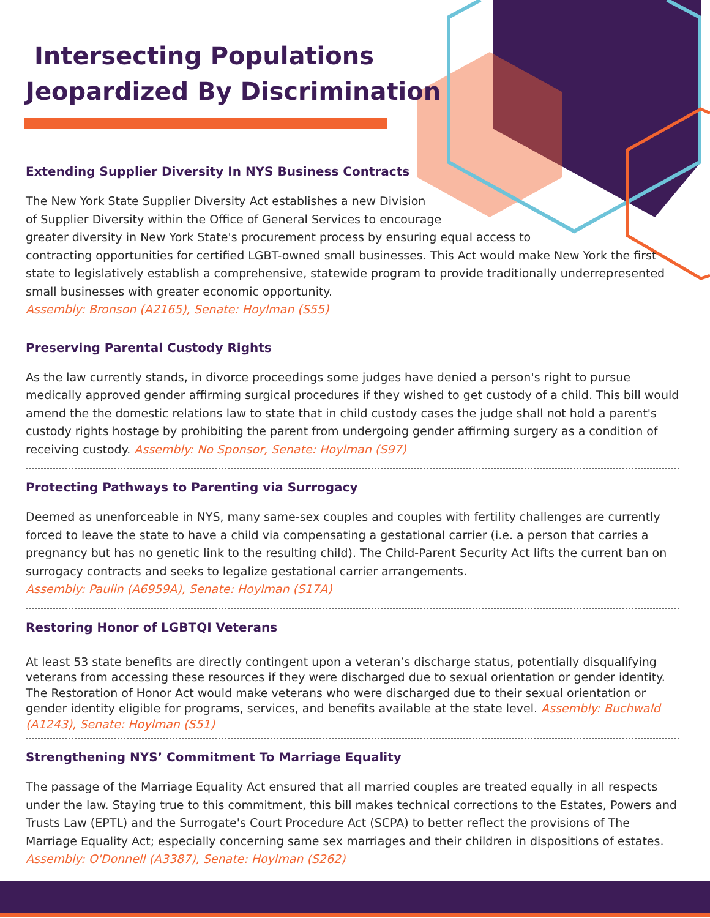Intersecting Populations
Jeopardized By Discrimination
Extending Supplier Diversity In NYS Business Contracts
The New York State Supplier Diversity Act establishes a new Division
of Supplier Diversity within the Office of General Services to encourage
greater diversity in New York State's procurement process by ensuring equal access to
contracting opportunities for certified LGBT-owned small businesses. This Act would make New York the first state to legislatively establish a comprehensive, statewide program to provide traditionally underrepresented small businesses with greater economic opportunity.
Assembly: Bronson (A2165), Senate: Hoylman (S55)
Preserving Parental Custody Rights
As the law currently stands, in divorce proceedings some judges have denied a person's right to pursue medically approved gender affirming surgical procedures if they wished to get custody of a child. This bill would amend the the domestic relations law to state that in child custody cases the judge shall not hold a parent's custody rights hostage by prohibiting the parent from undergoing gender affirming surgery as a condition of receiving custody. Assembly: No Sponsor, Senate: Hoylman (S97)
Protecting Pathways to Parenting via Surrogacy
Deemed as unenforceable in NYS, many same-sex couples and couples with fertility challenges are currently forced to leave the state to have a child via compensating a gestational carrier (i.e. a person that carries a pregnancy but has no genetic link to the resulting child). The Child-Parent Security Act lifts the current ban on surrogacy contracts and seeks to legalize gestational carrier arrangements.
Assembly: Paulin (A6959A), Senate: Hoylman (S17A)
Restoring Honor of LGBTQI Veterans
At least 53 state benefits are directly contingent upon a veteran’s discharge status, potentially disqualifying veterans from accessing these resources if they were discharged due to sexual orientation or gender identity. The Restoration of Honor Act would make veterans who were discharged due to their sexual orientation or gender identity eligible for programs, services, and benefits available at the state level. Assembly: Buchwald (A1243), Senate: Hoylman (S51)
Strengthening NYS’ Commitment To Marriage Equality
The passage of the Marriage Equality Act ensured that all married couples are treated equally in all respects under the law. Staying true to this commitment, this bill makes technical corrections to the Estates, Powers and Trusts Law (EPTL) and the Surrogate's Court Procedure Act (SCPA) to better reflect the provisions of The Marriage Equality Act; especially concerning same sex marriages and their children in dispositions of estates. Assembly: O'Donnell (A3387), Senate: Hoylman (S262)